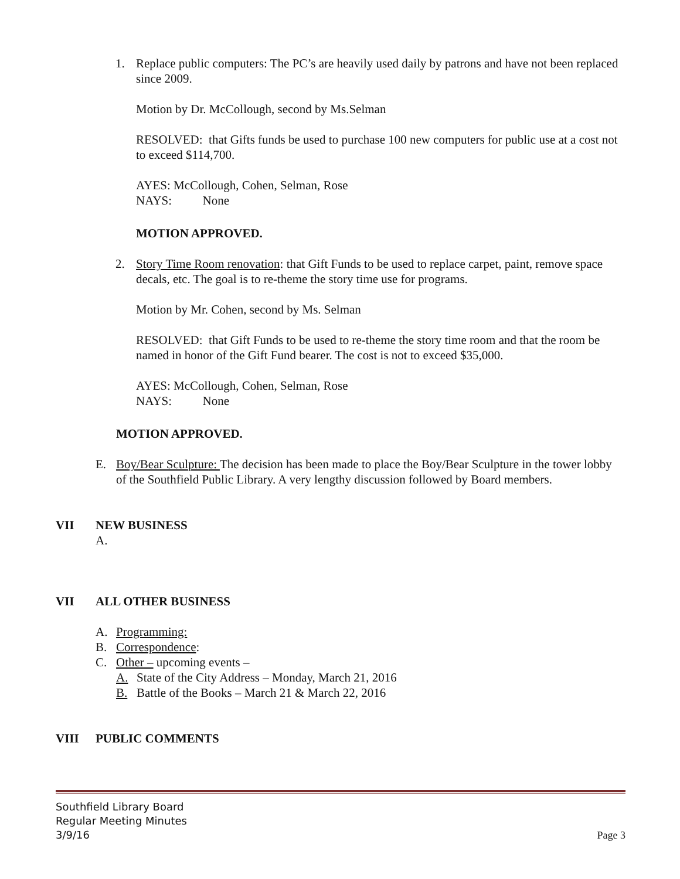1. Replace public computers: The PC’s are heavily used daily by patrons and have not been replaced since 2009.
Motion by Dr. McCollough, second by Ms.Selman
RESOLVED: that Gifts funds be used to purchase 100 new computers for public use at a cost not to exceed $114,700.
AYES: McCollough, Cohen, Selman, Rose
NAYS: None
MOTION APPROVED.
2. Story Time Room renovation: that Gift Funds to be used to replace carpet, paint, remove space decals, etc. The goal is to re-theme the story time use for programs.
Motion by Mr. Cohen, second by Ms. Selman
RESOLVED: that Gift Funds to be used to re-theme the story time room and that the room be named in honor of the Gift Fund bearer. The cost is not to exceed $35,000.
AYES: McCollough, Cohen, Selman, Rose
NAYS: None
MOTION APPROVED.
E. Boy/Bear Sculpture: The decision has been made to place the Boy/Bear Sculpture in the tower lobby of the Southfield Public Library. A very lengthy discussion followed by Board members.
VII NEW BUSINESS
A.
VII ALL OTHER BUSINESS
A. Programming:
B. Correspondence:
C. Other – upcoming events –
A. State of the City Address – Monday, March 21, 2016
B. Battle of the Books – March 21 & March 22, 2016
VIII PUBLIC COMMENTS
Southfield Library Board
Regular Meeting Minutes
3/9/16 Page 3